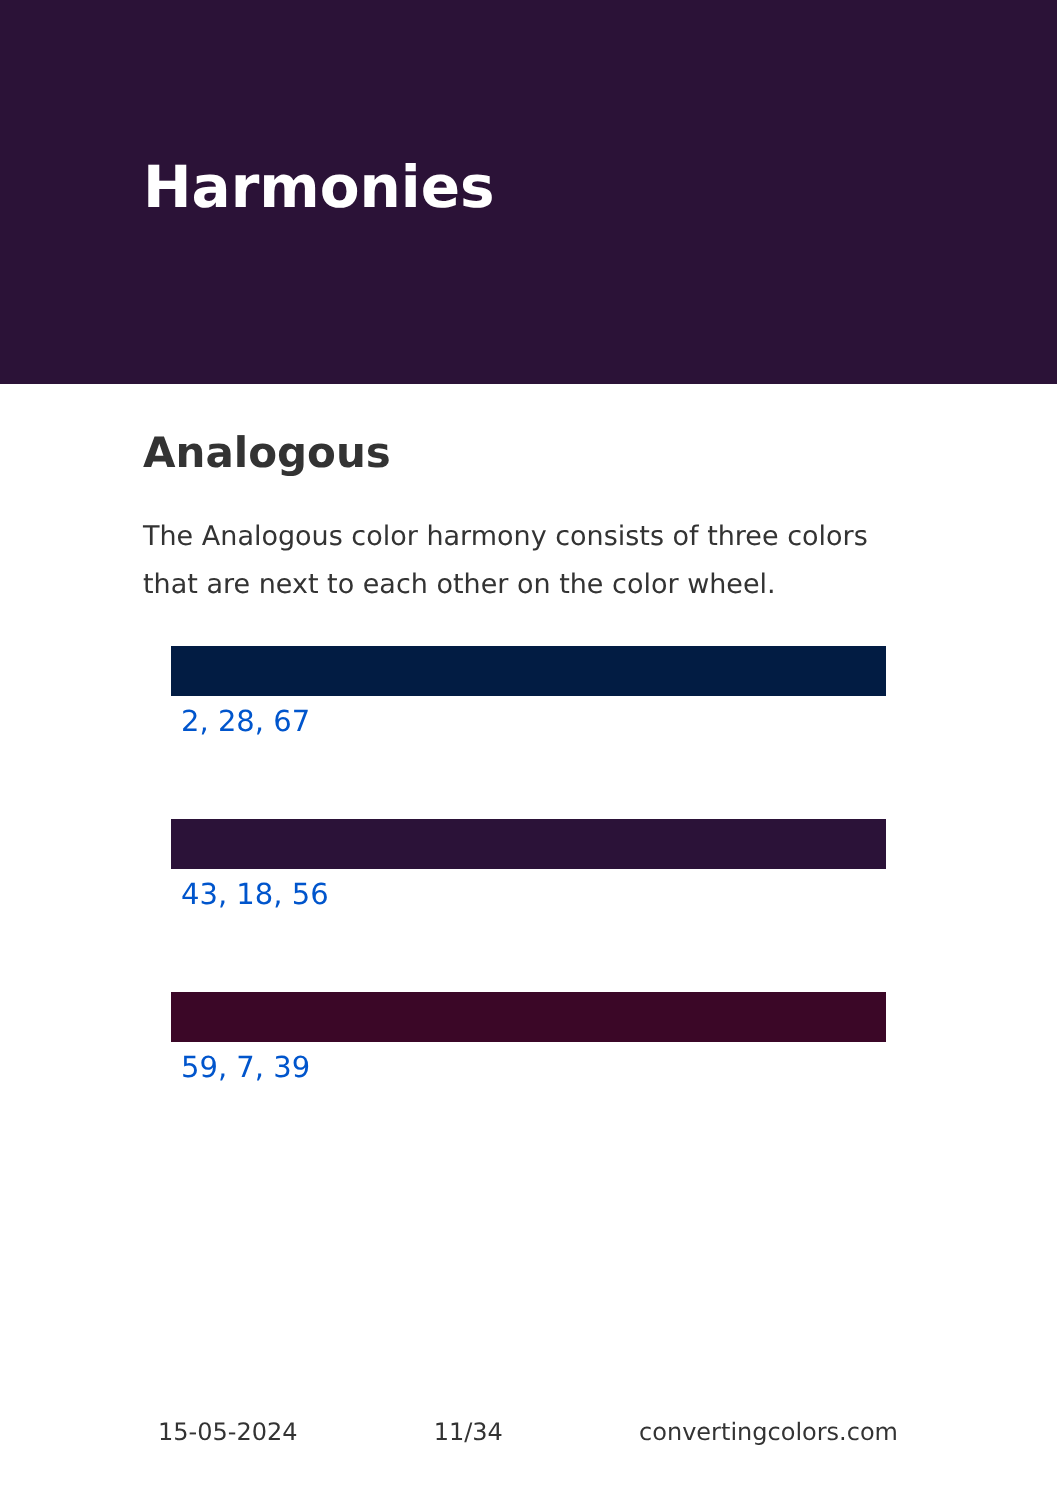Harmonies
Analogous
The Analogous color harmony consists of three colors that are next to each other on the color wheel.
2, 28, 67
43, 18, 56
59, 7, 39
15-05-2024 11/34 convertingcolors.com